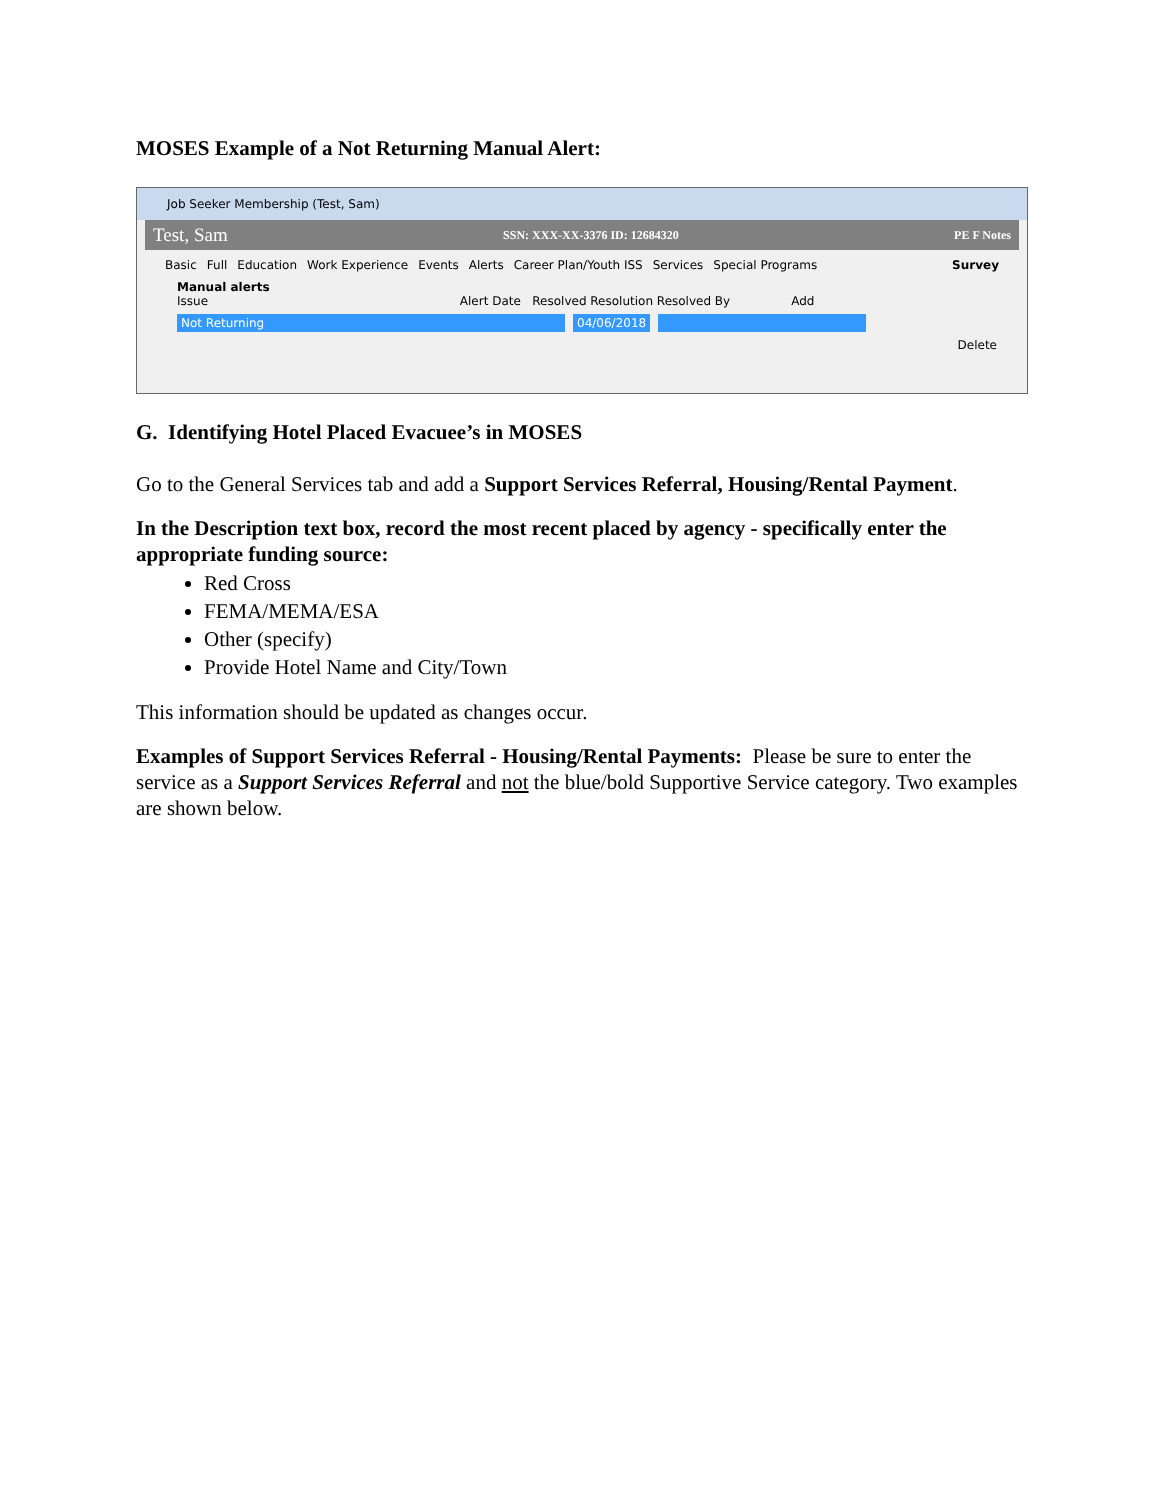MOSES Example of a Not Returning Manual Alert:
Job Seeker Membership (Test, Sam)
Test, Sam SSN: XXX-XX-3376 ID: 12684320 PE F Notes
Basic Full Education Work Experience Events Alerts Career Plan/Youth ISS Services Special Programs Survey
Manual alerts
Issue Alert Date Resolved Resolution Resolved By Add
Not Returning 04/06/2018
Delete
G. Identifying Hotel Placed Evacuee’s in MOSES
Go to the General Services tab and add a Support Services Referral, Housing/Rental Payment.
In the Description text box, record the most recent placed by agency - specifically enter the appropriate funding source:
Red Cross
FEMA/MEMA/ESA
Other (specify)
Provide Hotel Name and City/Town
This information should be updated as changes occur.
Examples of Support Services Referral - Housing/Rental Payments: Please be sure to enter the service as a Support Services Referral and not the blue/bold Supportive Service category. Two examples are shown below.